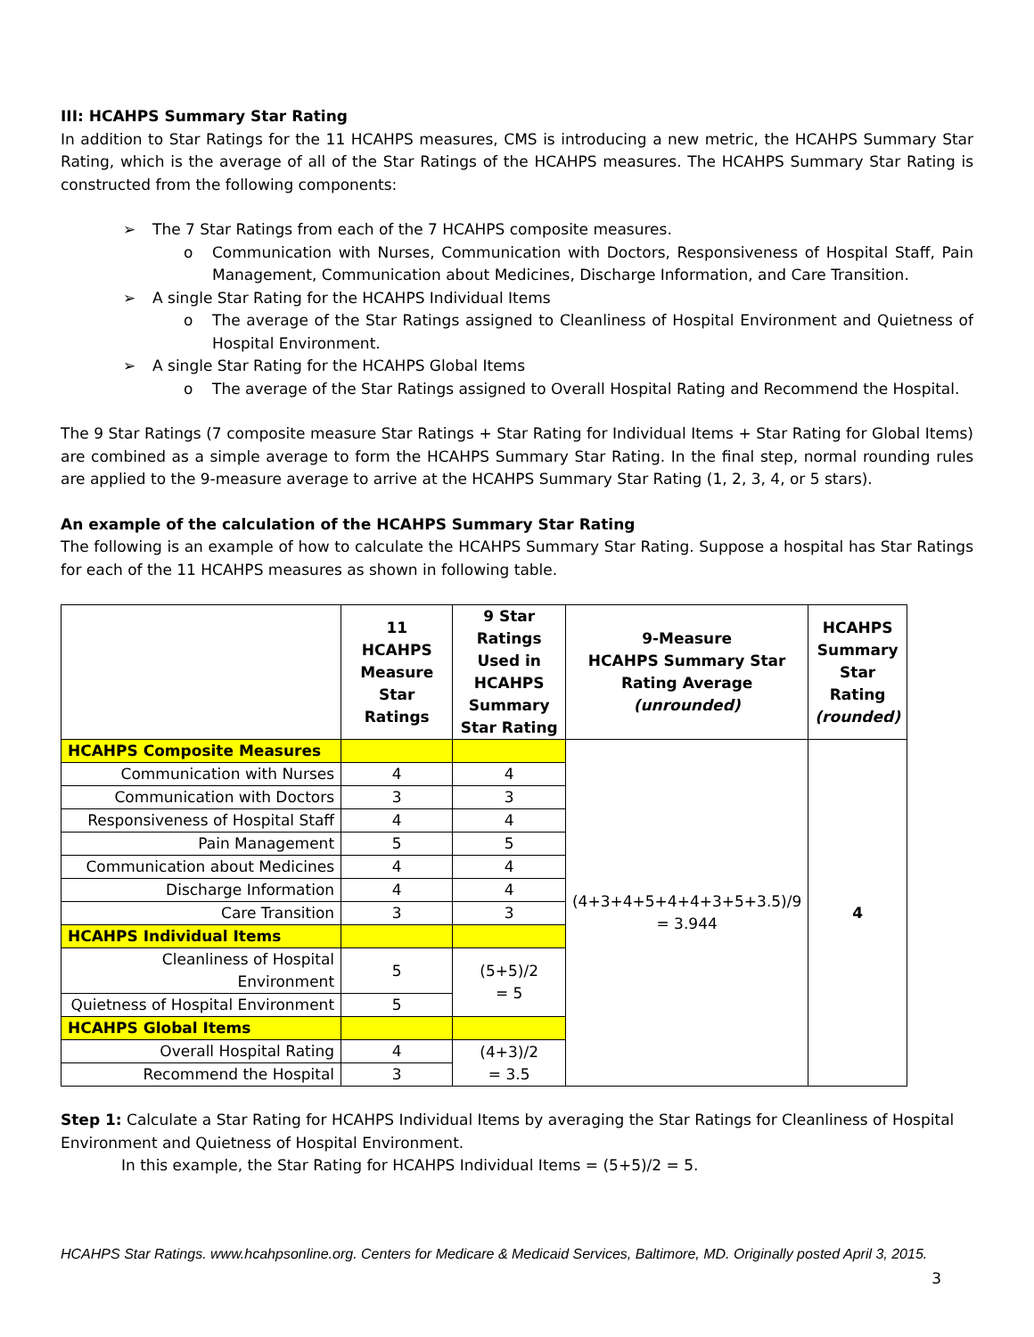III: HCAHPS Summary Star Rating
In addition to Star Ratings for the 11 HCAHPS measures, CMS is introducing a new metric, the HCAHPS Summary Star Rating, which is the average of all of the Star Ratings of the HCAHPS measures. The HCAHPS Summary Star Rating is constructed from the following components:
➢ The 7 Star Ratings from each of the 7 HCAHPS composite measures.
o Communication with Nurses, Communication with Doctors, Responsiveness of Hospital Staff, Pain Management, Communication about Medicines, Discharge Information, and Care Transition.
➢ A single Star Rating for the HCAHPS Individual Items
o The average of the Star Ratings assigned to Cleanliness of Hospital Environment and Quietness of Hospital Environment.
➢ A single Star Rating for the HCAHPS Global Items
o The average of the Star Ratings assigned to Overall Hospital Rating and Recommend the Hospital.
The 9 Star Ratings (7 composite measure Star Ratings + Star Rating for Individual Items + Star Rating for Global Items) are combined as a simple average to form the HCAHPS Summary Star Rating. In the final step, normal rounding rules are applied to the 9-measure average to arrive at the HCAHPS Summary Star Rating (1, 2, 3, 4, or 5 stars).
An example of the calculation of the HCAHPS Summary Star Rating
The following is an example of how to calculate the HCAHPS Summary Star Rating. Suppose a hospital has Star Ratings for each of the 11 HCAHPS measures as shown in following table.
| | 11 HCAHPS Measure Star Ratings | 9 Star Ratings Used in HCAHPS Summary Star Rating | 9-Measure HCAHPS Summary Star Rating Average (unrounded) | HCAHPS Summary Star Rating (rounded) |
| --- | --- | --- | --- | --- |
| HCAHPS Composite Measures | | | (4+3+4+5+4+4+3+5+3.5)/9 = 3.944 | 4 |
| Communication with Nurses | 4 | 4 | | |
| Communication with Doctors | 3 | 3 | | |
| Responsiveness of Hospital Staff | 4 | 4 | | |
| Pain Management | 5 | 5 | | |
| Communication about Medicines | 4 | 4 | | |
| Discharge Information | 4 | 4 | | |
| Care Transition | 3 | 3 | | |
| HCAHPS Individual Items | | | | |
| Cleanliness of Hospital Environment | 5 | (5+5)/2 = 5 | | |
| Quietness of Hospital Environment | 5 | | | |
| HCAHPS Global Items | | | | |
| Overall Hospital Rating | 4 | (4+3)/2 = 3.5 | | |
| Recommend the Hospital | 3 | | | |
Step 1: Calculate a Star Rating for HCAHPS Individual Items by averaging the Star Ratings for Cleanliness of Hospital Environment and Quietness of Hospital Environment.
In this example, the Star Rating for HCAHPS Individual Items = (5+5)/2 = 5.
HCAHPS Star Ratings. www.hcahpsonline.org. Centers for Medicare & Medicaid Services, Baltimore, MD. Originally posted April 3, 2015.
3